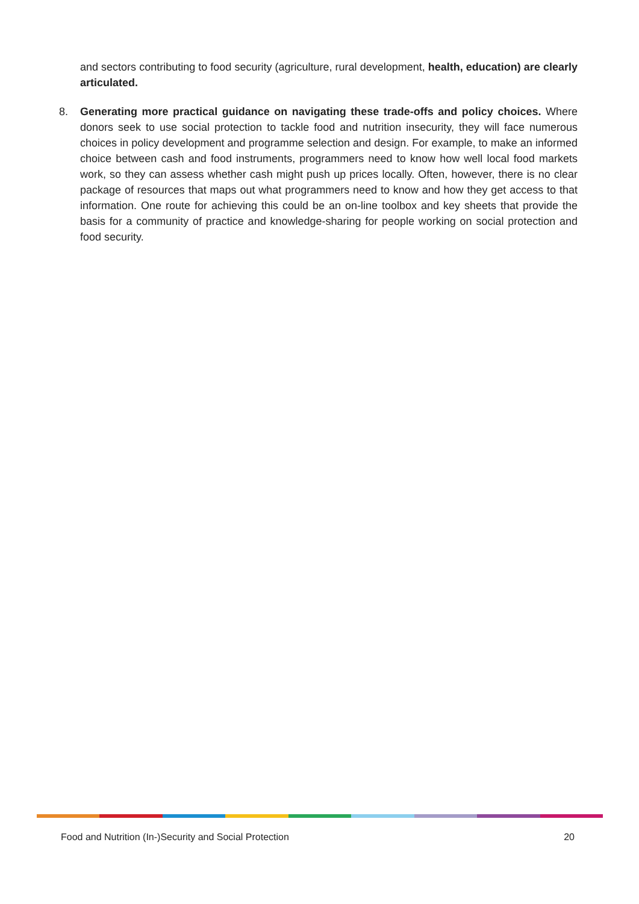and sectors contributing to food security (agriculture, rural development, health, education) are clearly articulated.
8. Generating more practical guidance on navigating these trade-offs and policy choices. Where donors seek to use social protection to tackle food and nutrition insecurity, they will face numerous choices in policy development and programme selection and design. For example, to make an informed choice between cash and food instruments, programmers need to know how well local food markets work, so they can assess whether cash might push up prices locally. Often, however, there is no clear package of resources that maps out what programmers need to know and how they get access to that information. One route for achieving this could be an on-line toolbox and key sheets that provide the basis for a community of practice and knowledge-sharing for people working on social protection and food security.
Food and Nutrition (In-)Security and Social Protection 20